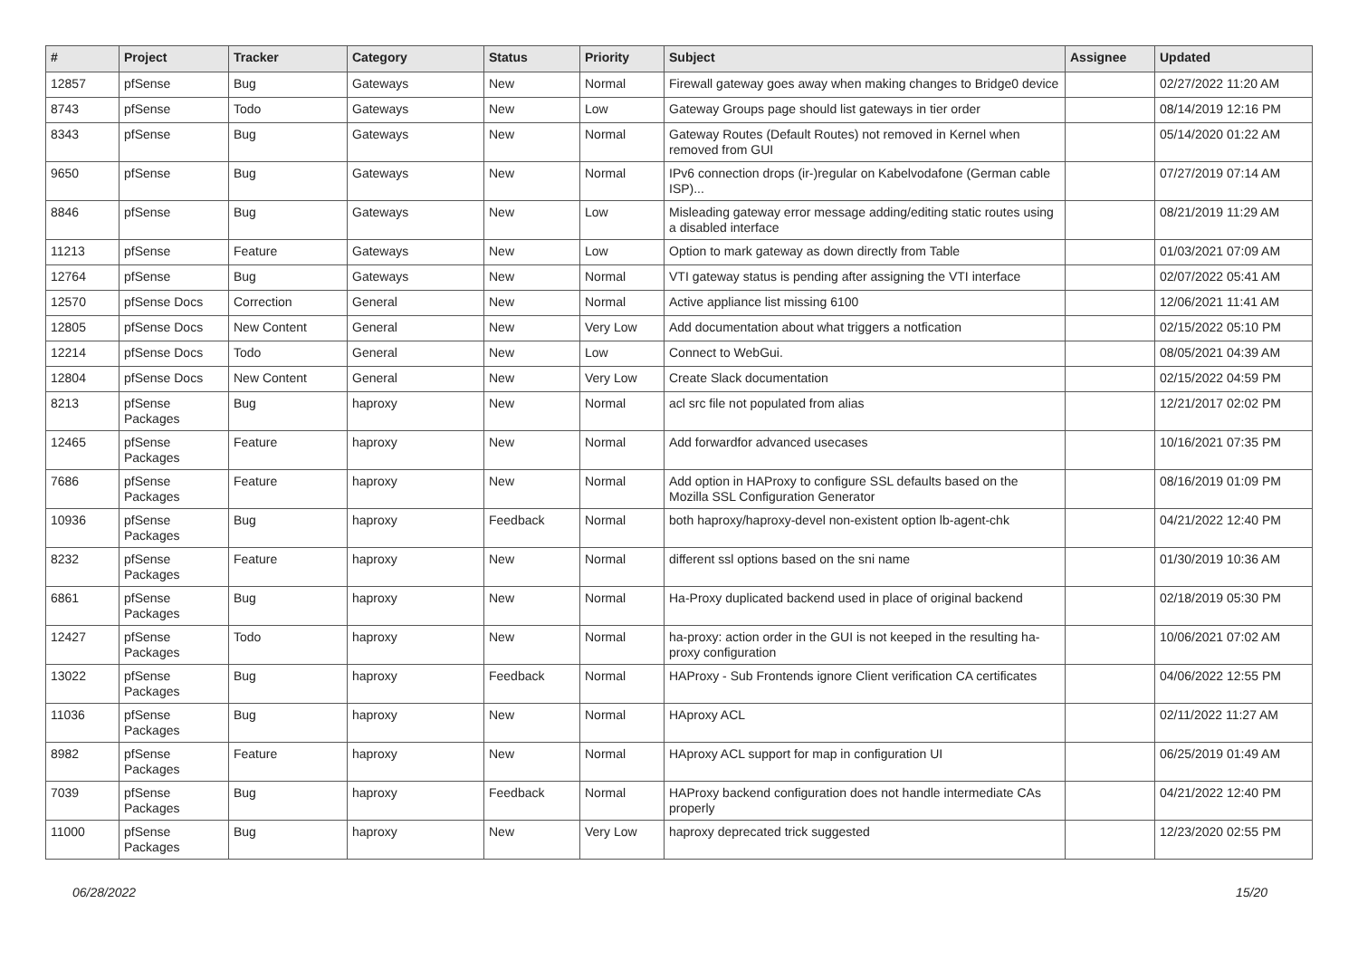| # | Project | Tracker | Category | Status | Priority | Subject | Assignee | Updated |
| --- | --- | --- | --- | --- | --- | --- | --- | --- |
| 12857 | pfSense | Bug | Gateways | New | Normal | Firewall gateway goes away when making changes to Bridge0 device | | 02/27/2022 11:20 AM |
| 8743 | pfSense | Todo | Gateways | New | Low | Gateway Groups page should list gateways in tier order | | 08/14/2019 12:16 PM |
| 8343 | pfSense | Bug | Gateways | New | Normal | Gateway Routes (Default Routes) not removed in Kernel when removed from GUI | | 05/14/2020 01:22 AM |
| 9650 | pfSense | Bug | Gateways | New | Normal | IPv6 connection drops (ir-)regular on Kabelvodafone (German cable ISP)... | | 07/27/2019 07:14 AM |
| 8846 | pfSense | Bug | Gateways | New | Low | Misleading gateway error message adding/editing static routes using a disabled interface | | 08/21/2019 11:29 AM |
| 11213 | pfSense | Feature | Gateways | New | Low | Option to mark gateway as down directly from Table | | 01/03/2021 07:09 AM |
| 12764 | pfSense | Bug | Gateways | New | Normal | VTI gateway status is pending after assigning the VTI interface | | 02/07/2022 05:41 AM |
| 12570 | pfSense Docs | Correction | General | New | Normal | Active appliance list missing 6100 | | 12/06/2021 11:41 AM |
| 12805 | pfSense Docs | New Content | General | New | Very Low | Add documentation about what triggers a notfication | | 02/15/2022 05:10 PM |
| 12214 | pfSense Docs | Todo | General | New | Low | Connect to WebGui. | | 08/05/2021 04:39 AM |
| 12804 | pfSense Docs | New Content | General | New | Very Low | Create Slack documentation | | 02/15/2022 04:59 PM |
| 8213 | pfSense Packages | Bug | haproxy | New | Normal | acl src file not populated from alias | | 12/21/2017 02:02 PM |
| 12465 | pfSense Packages | Feature | haproxy | New | Normal | Add forwardfor advanced usecases | | 10/16/2021 07:35 PM |
| 7686 | pfSense Packages | Feature | haproxy | New | Normal | Add option in HAProxy to configure SSL defaults based on the Mozilla SSL Configuration Generator | | 08/16/2019 01:09 PM |
| 10936 | pfSense Packages | Bug | haproxy | Feedback | Normal | both haproxy/haproxy-devel non-existent option lb-agent-chk | | 04/21/2022 12:40 PM |
| 8232 | pfSense Packages | Feature | haproxy | New | Normal | different ssl options based on the sni name | | 01/30/2019 10:36 AM |
| 6861 | pfSense Packages | Bug | haproxy | New | Normal | Ha-Proxy duplicated backend used in place of original backend | | 02/18/2019 05:30 PM |
| 12427 | pfSense Packages | Todo | haproxy | New | Normal | ha-proxy: action order in the GUI is not keeped in the resulting ha-proxy configuration | | 10/06/2021 07:02 AM |
| 13022 | pfSense Packages | Bug | haproxy | Feedback | Normal | HAProxy - Sub Frontends ignore Client verification CA certificates | | 04/06/2022 12:55 PM |
| 11036 | pfSense Packages | Bug | haproxy | New | Normal | HAproxy ACL | | 02/11/2022 11:27 AM |
| 8982 | pfSense Packages | Feature | haproxy | New | Normal | HAproxy ACL support for map in configuration UI | | 06/25/2019 01:49 AM |
| 7039 | pfSense Packages | Bug | haproxy | Feedback | Normal | HAProxy backend configuration does not handle intermediate CAs properly | | 04/21/2022 12:40 PM |
| 11000 | pfSense Packages | Bug | haproxy | New | Very Low | haproxy deprecated trick suggested | | 12/23/2020 02:55 PM |
06/28/2022 15/20